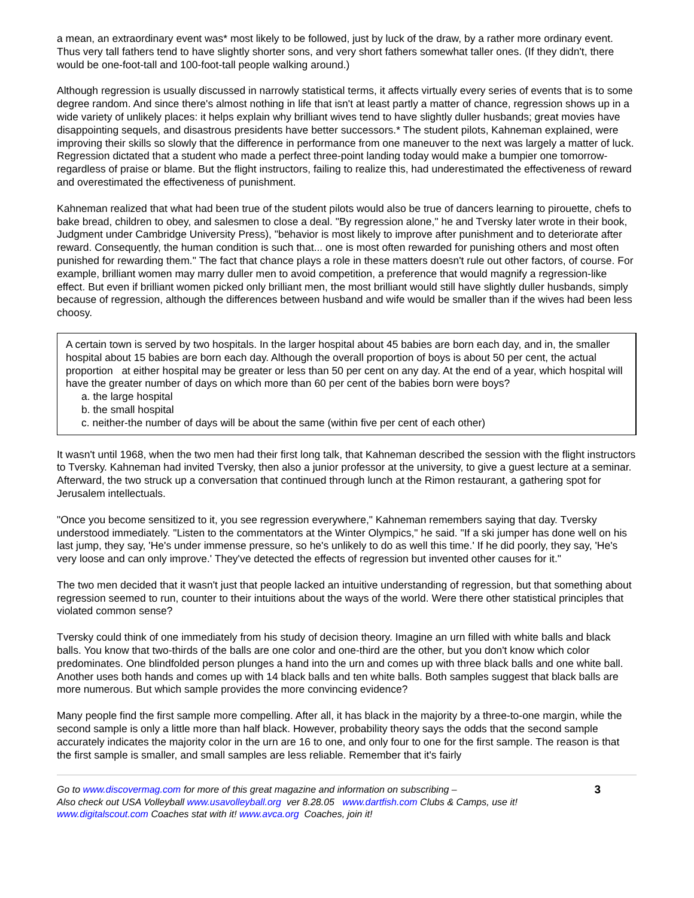a mean, an extraordinary event was* most likely to be followed, just by luck of the draw, by a rather more ordinary event. Thus very tall fathers tend to have slightly shorter sons, and very short fathers somewhat taller ones. (If they didn't, there would be one-foot-tall and 100-foot-tall people walking around.)
Although regression is usually discussed in narrowly statistical terms, it affects virtually every series of events that is to some degree random. And since there's almost nothing in life that isn't at least partly a matter of chance, regression shows up in a wide variety of unlikely places: it helps explain why brilliant wives tend to have slightly duller husbands; great movies have disappointing sequels, and disastrous presidents have better successors.* The student pilots, Kahneman explained, were improving their skills so slowly that the difference in performance from one maneuver to the next was largely a matter of luck. Regression dictated that a student who made a perfect three-point landing today would make a bumpier one tomorrow-regardless of praise or blame. But the flight instructors, failing to realize this, had underestimated the effectiveness of reward and overestimated the effectiveness of punishment.
Kahneman realized that what had been true of the student pilots would also be true of dancers learning to pirouette, chefs to bake bread, children to obey, and salesmen to close a deal. "By regression alone," he and Tversky later wrote in their book, Judgment under Cambridge University Press), "behavior is most likely to improve after punishment and to deteriorate after reward. Consequently, the human condition is such that... one is most often rewarded for punishing others and most often punished for rewarding them." The fact that chance plays a role in these matters doesn't rule out other factors, of course. For example, brilliant women may marry duller men to avoid competition, a preference that would magnify a regression-like effect. But even if brilliant women picked only brilliant men, the most brilliant would still have slightly duller husbands, simply because of regression, although the differences between husband and wife would be smaller than if the wives had been less choosy.
A certain town is served by two hospitals. In the larger hospital about 45 babies are born each day, and in, the smaller hospital about 15 babies are born each day. Although the overall proportion of boys is about 50 per cent, the actual proportion at either hospital may be greater or less than 50 per cent on any day. At the end of a year, which hospital will have the greater number of days on which more than 60 per cent of the babies born were boys?
a. the large hospital
b. the small hospital
c. neither-the number of days will be about the same (within five per cent of each other)
It wasn't until 1968, when the two men had their first long talk, that Kahneman described the session with the flight instructors to Tversky. Kahneman had invited Tversky, then also a junior professor at the university, to give a guest lecture at a seminar. Afterward, the two struck up a conversation that continued through lunch at the Rimon restaurant, a gathering spot for Jerusalem intellectuals.
"Once you become sensitized to it, you see regression everywhere," Kahneman remembers saying that day. Tversky understood immediately. "Listen to the commentators at the Winter Olympics," he said. "If a ski jumper has done well on his last jump, they say, 'He's under immense pressure, so he's unlikely to do as well this time.' If he did poorly, they say, 'He's very loose and can only improve.' They've detected the effects of regression but invented other causes for it."
The two men decided that it wasn't just that people lacked an intuitive understanding of regression, but that something about regression seemed to run, counter to their intuitions about the ways of the world. Were there other statistical principles that violated common sense?
Tversky could think of one immediately from his study of decision theory. Imagine an urn filled with white balls and black balls. You know that two-thirds of the balls are one color and one-third are the other, but you don't know which color predominates. One blindfolded person plunges a hand into the urn and comes up with three black balls and one white ball. Another uses both hands and comes up with 14 black balls and ten white balls. Both samples suggest that black balls are more numerous. But which sample provides the more convincing evidence?
Many people find the first sample more compelling. After all, it has black in the majority by a three-to-one margin, while the second sample is only a little more than half black. However, probability theory says the odds that the second sample accurately indicates the majority color in the urn are 16 to one, and only four to one for the first sample. The reason is that the first sample is smaller, and small samples are less reliable. Remember that it's fairly
Go to www.discovermag.com for more of this great magazine and information on subscribing –
Also check out USA Volleyball www.usavolleyball.org ver 8.28.05 www.dartfish.com Clubs & Camps, use it!
www.digitalscout.com Coaches stat with it! www.avca.org Coaches, join it!
3